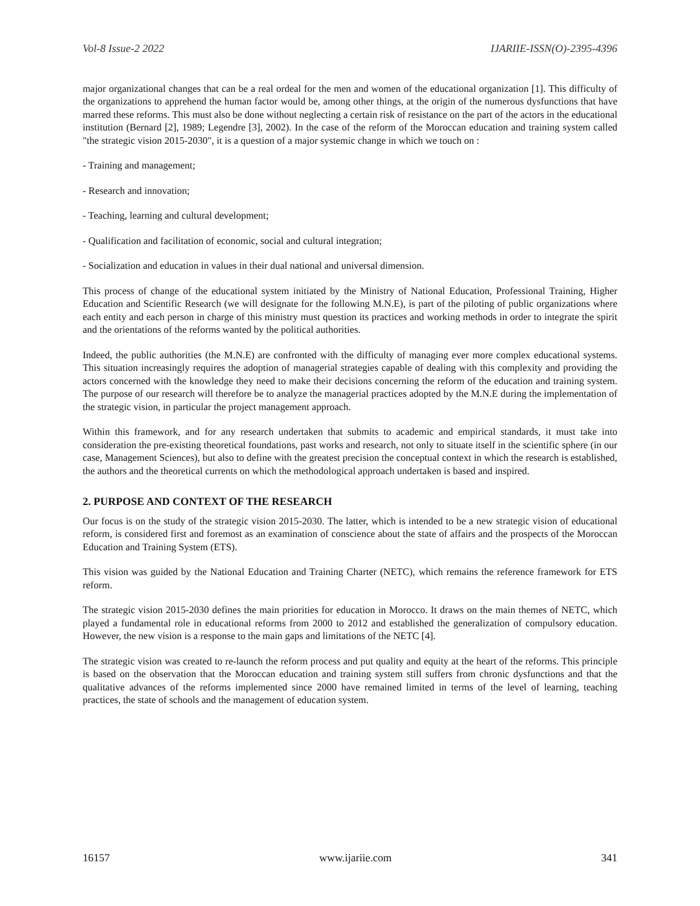Vol-8 Issue-2 2022 IJARIIE-ISSN(O)-2395-4396
major organizational changes that can be a real ordeal for the men and women of the educational organization [1]. This difficulty of the organizations to apprehend the human factor would be, among other things, at the origin of the numerous dysfunctions that have marred these reforms. This must also be done without neglecting a certain risk of resistance on the part of the actors in the educational institution (Bernard [2], 1989; Legendre [3], 2002). In the case of the reform of the Moroccan education and training system called "the strategic vision 2015-2030", it is a question of a major systemic change in which we touch on :
- Training and management;
- Research and innovation;
- Teaching, learning and cultural development;
- Qualification and facilitation of economic, social and cultural integration;
- Socialization and education in values in their dual national and universal dimension.
This process of change of the educational system initiated by the Ministry of National Education, Professional Training, Higher Education and Scientific Research (we will designate for the following M.N.E), is part of the piloting of public organizations where each entity and each person in charge of this ministry must question its practices and working methods in order to integrate the spirit and the orientations of the reforms wanted by the political authorities.
Indeed, the public authorities (the M.N.E) are confronted with the difficulty of managing ever more complex educational systems. This situation increasingly requires the adoption of managerial strategies capable of dealing with this complexity and providing the actors concerned with the knowledge they need to make their decisions concerning the reform of the education and training system. The purpose of our research will therefore be to analyze the managerial practices adopted by the M.N.E during the implementation of the strategic vision, in particular the project management approach.
Within this framework, and for any research undertaken that submits to academic and empirical standards, it must take into consideration the pre-existing theoretical foundations, past works and research, not only to situate itself in the scientific sphere (in our case, Management Sciences), but also to define with the greatest precision the conceptual context in which the research is established, the authors and the theoretical currents on which the methodological approach undertaken is based and inspired.
2. PURPOSE AND CONTEXT OF THE RESEARCH
Our focus is on the study of the strategic vision 2015-2030. The latter, which is intended to be a new strategic vision of educational reform, is considered first and foremost as an examination of conscience about the state of affairs and the prospects of the Moroccan Education and Training System (ETS).
This vision was guided by the National Education and Training Charter (NETC), which remains the reference framework for ETS reform.
The strategic vision 2015-2030 defines the main priorities for education in Morocco. It draws on the main themes of NETC, which played a fundamental role in educational reforms from 2000 to 2012 and established the generalization of compulsory education. However, the new vision is a response to the main gaps and limitations of the NETC [4].
The strategic vision was created to re-launch the reform process and put quality and equity at the heart of the reforms. This principle is based on the observation that the Moroccan education and training system still suffers from chronic dysfunctions and that the qualitative advances of the reforms implemented since 2000 have remained limited in terms of the level of learning, teaching practices, the state of schools and the management of education system.
16157 www.ijariie.com 341